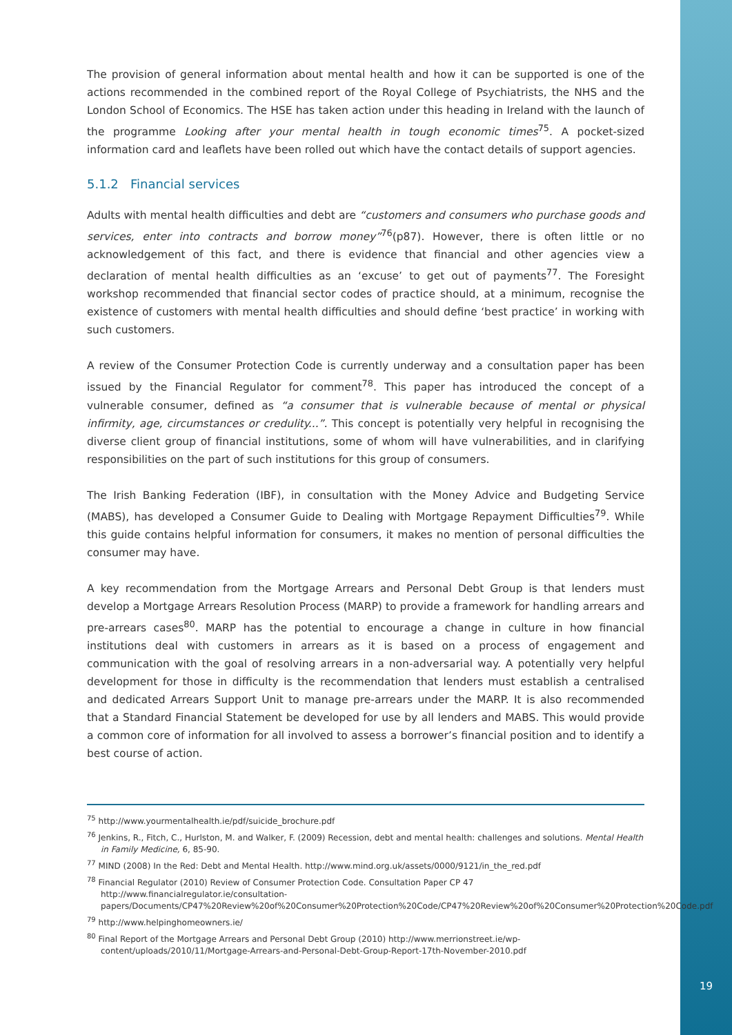The provision of general information about mental health and how it can be supported is one of the actions recommended in the combined report of the Royal College of Psychiatrists, the NHS and the London School of Economics. The HSE has taken action under this heading in Ireland with the launch of the programme Looking after your mental health in tough economic times<sup>75</sup>. A pocket-sized information card and leaflets have been rolled out which have the contact details of support agencies.
5.1.2 Financial services
Adults with mental health difficulties and debt are “customers and consumers who purchase goods and services, enter into contracts and borrow money”<sup>76</sup>(p87). However, there is often little or no acknowledgement of this fact, and there is evidence that financial and other agencies view a declaration of mental health difficulties as an ‘excuse’ to get out of payments<sup>77</sup>. The Foresight workshop recommended that financial sector codes of practice should, at a minimum, recognise the existence of customers with mental health difficulties and should define ‘best practice’ in working with such customers.
A review of the Consumer Protection Code is currently underway and a consultation paper has been issued by the Financial Regulator for comment<sup>78</sup>. This paper has introduced the concept of a vulnerable consumer, defined as “a consumer that is vulnerable because of mental or physical infirmity, age, circumstances or credulity...”. This concept is potentially very helpful in recognising the diverse client group of financial institutions, some of whom will have vulnerabilities, and in clarifying responsibilities on the part of such institutions for this group of consumers.
The Irish Banking Federation (IBF), in consultation with the Money Advice and Budgeting Service (MABS), has developed a Consumer Guide to Dealing with Mortgage Repayment Difficulties<sup>79</sup>. While this guide contains helpful information for consumers, it makes no mention of personal difficulties the consumer may have.
A key recommendation from the Mortgage Arrears and Personal Debt Group is that lenders must develop a Mortgage Arrears Resolution Process (MARP) to provide a framework for handling arrears and pre-arrears cases<sup>80</sup>. MARP has the potential to encourage a change in culture in how financial institutions deal with customers in arrears as it is based on a process of engagement and communication with the goal of resolving arrears in a non-adversarial way. A potentially very helpful development for those in difficulty is the recommendation that lenders must establish a centralised and dedicated Arrears Support Unit to manage pre-arrears under the MARP. It is also recommended that a Standard Financial Statement be developed for use by all lenders and MABS. This would provide a common core of information for all involved to assess a borrower’s financial position and to identify a best course of action.
<sup>75</sup> http://www.yourmentalhealth.ie/pdf/suicide_brochure.pdf
<sup>76</sup> Jenkins, R., Fitch, C., Hurlston, M. and Walker, F. (2009) Recession, debt and mental health: challenges and solutions. Mental Health in Family Medicine, 6, 85-90.
<sup>77</sup> MIND (2008) In the Red: Debt and Mental Health. http://www.mind.org.uk/assets/0000/9121/in_the_red.pdf
<sup>78</sup> Financial Regulator (2010) Review of Consumer Protection Code. Consultation Paper CP 47 http://www.financialregulator.ie/consultation-papers/Documents/CP47%20Review%20of%20Consumer%20Protection%20Code/CP47%20Review%20of%20Consumer%20Protection%20Code.pdf
<sup>79</sup> http://www.helpinghomeowners.ie/
<sup>80</sup> Final Report of the Mortgage Arrears and Personal Debt Group (2010) http://www.merrionstreet.ie/wp-content/uploads/2010/11/Mortgage-Arrears-and-Personal-Debt-Group-Report-17th-November-2010.pdf
19